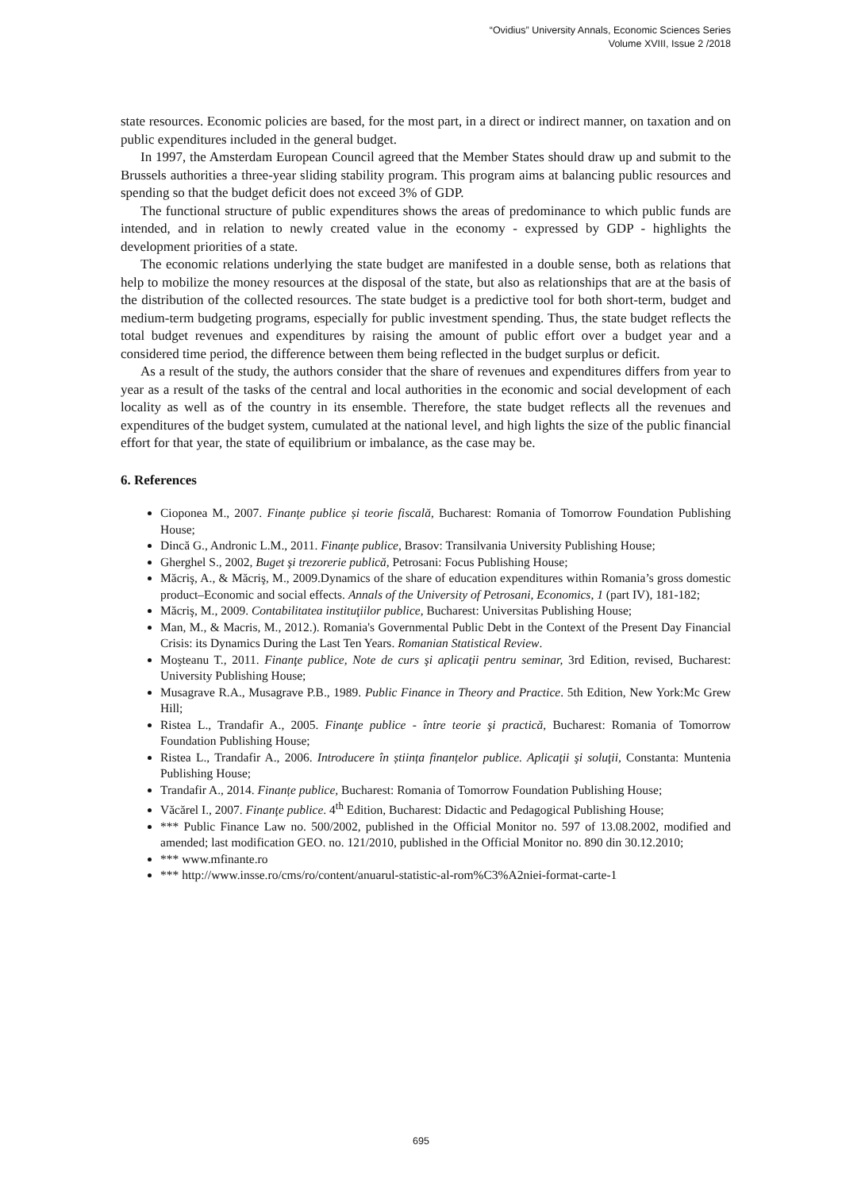“Ovidius” University Annals, Economic Sciences Series
Volume XVIII, Issue 2 /2018
state resources. Economic policies are based, for the most part, in a direct or indirect manner, on taxation and on public expenditures included in the general budget.
In 1997, the Amsterdam European Council agreed that the Member States should draw up and submit to the Brussels authorities a three-year sliding stability program. This program aims at balancing public resources and spending so that the budget deficit does not exceed 3% of GDP.
The functional structure of public expenditures shows the areas of predominance to which public funds are intended, and in relation to newly created value in the economy - expressed by GDP - highlights the development priorities of a state.
The economic relations underlying the state budget are manifested in a double sense, both as relations that help to mobilize the money resources at the disposal of the state, but also as relationships that are at the basis of the distribution of the collected resources. The state budget is a predictive tool for both short-term, budget and medium-term budgeting programs, especially for public investment spending. Thus, the state budget reflects the total budget revenues and expenditures by raising the amount of public effort over a budget year and a considered time period, the difference between them being reflected in the budget surplus or deficit.
As a result of the study, the authors consider that the share of revenues and expenditures differs from year to year as a result of the tasks of the central and local authorities in the economic and social development of each locality as well as of the country in its ensemble. Therefore, the state budget reflects all the revenues and expenditures of the budget system, cumulated at the national level, and high lights the size of the public financial effort for that year, the state of equilibrium or imbalance, as the case may be.
6. References
Cioponea M., 2007. Finanțe publice și teorie fiscală, Bucharest: Romania of Tomorrow Foundation Publishing House;
Dincă G., Andronic L.M., 2011. Finanțe publice, Brasov: Transilvania University Publishing House;
Gherghel S., 2002, Buget şi trezorerie publică, Petrosani: Focus Publishing House;
Măcriş, A., & Măcriş, M., 2009.Dynamics of the share of education expenditures within Romania’s gross domestic product–Economic and social effects. Annals of the University of Petrosani, Economics, 1 (part IV), 181-182;
Măcriş, M., 2009. Contabilitatea instituţiilor publice, Bucharest: Universitas Publishing House;
Man, M., & Macris, M., 2012.). Romania's Governmental Public Debt in the Context of the Present Day Financial Crisis: its Dynamics During the Last Ten Years. Romanian Statistical Review.
Moşteanu T., 2011. Finanţe publice, Note de curs şi aplicaţii pentru seminar, 3rd Edition, revised, Bucharest: University Publishing House;
Musagrave R.A., Musagrave P.B., 1989. Public Finance in Theory and Practice. 5th Edition, New York:Mc Grew Hill;
Ristea L., Trandafir A., 2005. Finanţe publice - între teorie şi practică, Bucharest: Romania of Tomorrow Foundation Publishing House;
Ristea L., Trandafir A., 2006. Introducere în știința finanțelor publice. Aplicaţii şi soluţii, Constanta: Muntenia Publishing House;
Trandafir A., 2014. Finanțe publice, Bucharest: Romania of Tomorrow Foundation Publishing House;
Văcărel I., 2007. Finanţe publice. 4<sup>th</sup> Edition, Bucharest: Didactic and Pedagogical Publishing House;
*** Public Finance Law no. 500/2002, published in the Official Monitor no. 597 of 13.08.2002, modified and amended; last modification GEO. no. 121/2010, published in the Official Monitor no. 890 din 30.12.2010;
*** www.mfinante.ro
*** http://www.insse.ro/cms/ro/content/anuarul-statistic-al-rom%C3%A2niei-format-carte-1
695